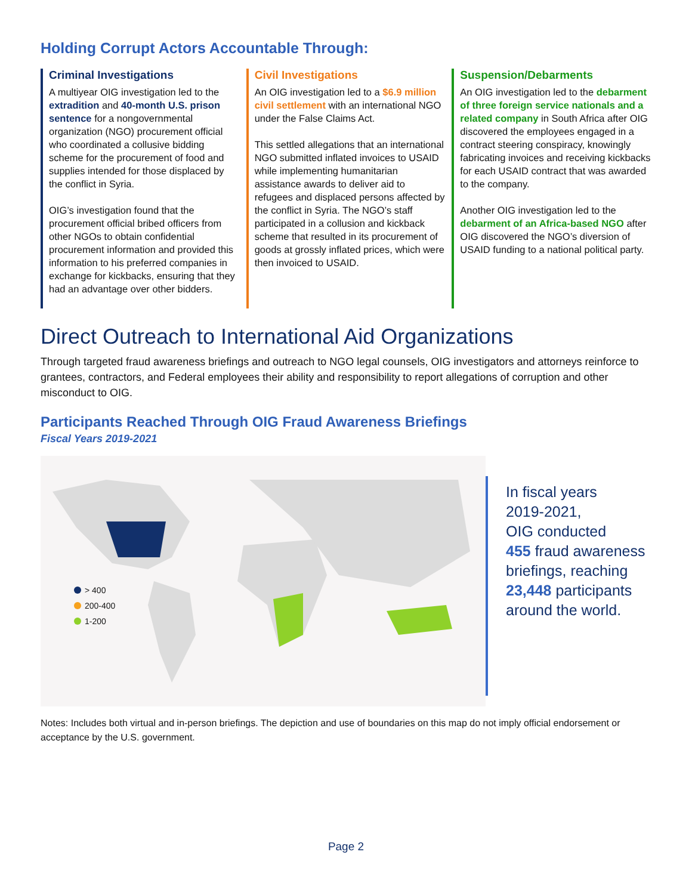Holding Corrupt Actors Accountable Through:
Criminal Investigations
A multiyear OIG investigation led to the extradition and 40-month U.S. prison sentence for a nongovernmental organization (NGO) procurement official who coordinated a collusive bidding scheme for the procurement of food and supplies intended for those displaced by the conflict in Syria.
OIG’s investigation found that the procurement official bribed officers from other NGOs to obtain confidential procurement information and provided this information to his preferred companies in exchange for kickbacks, ensuring that they had an advantage over other bidders.
Civil Investigations
An OIG investigation led to a $6.9 million civil settlement with an international NGO under the False Claims Act.
This settled allegations that an international NGO submitted inflated invoices to USAID while implementing humanitarian assistance awards to deliver aid to refugees and displaced persons affected by the conflict in Syria. The NGO’s staff participated in a collusion and kickback scheme that resulted in its procurement of goods at grossly inflated prices, which were then invoiced to USAID.
Suspension/Debarments
An OIG investigation led to the debarment of three foreign service nationals and a related company in South Africa after OIG discovered the employees engaged in a contract steering conspiracy, knowingly fabricating invoices and receiving kickbacks for each USAID contract that was awarded to the company.
Another OIG investigation led to the debarment of an Africa-based NGO after OIG discovered the NGO’s diversion of USAID funding to a national political party.
Direct Outreach to International Aid Organizations
Through targeted fraud awareness briefings and outreach to NGO legal counsels, OIG investigators and attorneys reinforce to grantees, contractors, and Federal employees their ability and responsibility to report allegations of corruption and other misconduct to OIG.
Participants Reached Through OIG Fraud Awareness Briefings
Fiscal Years 2019-2021
> 400
200-400
1-200
In fiscal years
2019-2021,
OIG conducted
455 fraud awareness
briefings, reaching
23,448 participants
around the world.
Notes: Includes both virtual and in-person briefings. The depiction and use of boundaries on this map do not imply official endorsement or acceptance by the U.S. government.
Page 2